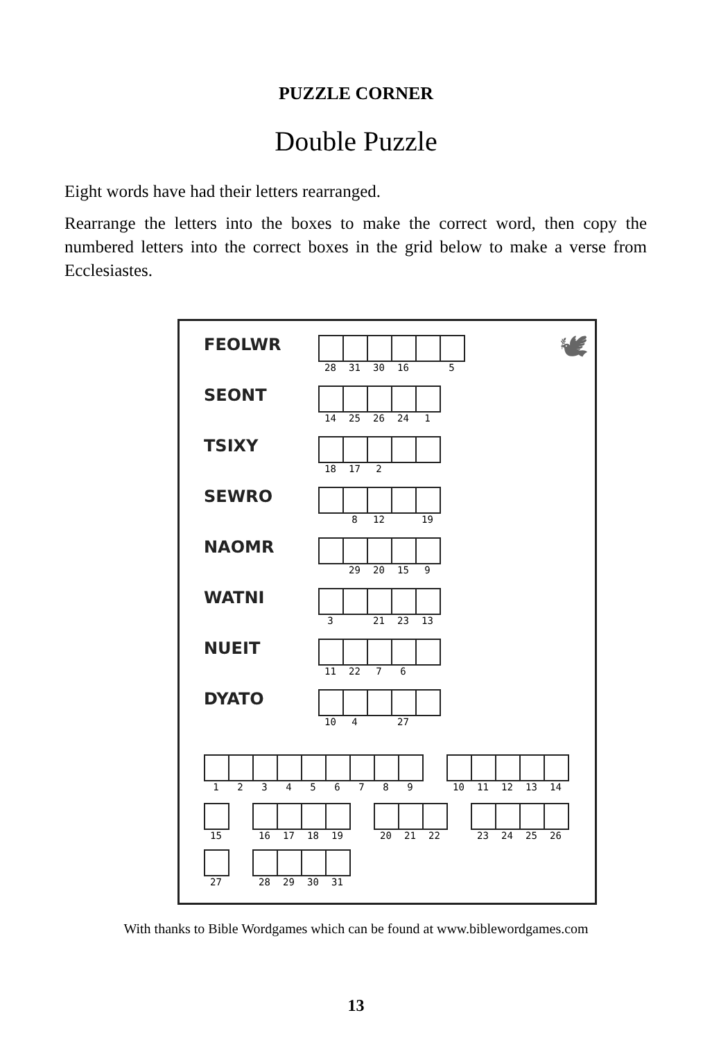PUZZLE CORNER
Double Puzzle
Eight words have had their letters rearranged.
Rearrange the letters into the boxes to make the correct word, then copy the numbered letters into the correct boxes in the grid below to make a verse from Ecclesiastes.
🕊
FEOLWR
28 31 30 16 5
SEONT
14 25 26 24 1
TSIXY
18 17 2
SEWRO
8 12 19
NAOMR
29 20 15 9
WATNI
3 21 23 13
NUEIT
11 22 7 6
DYATO
10 4 27
1 2 3 4 5 6 7 8 9 10 11 12 13 14
15 16 17 18 19 20 21 22 23 24 25 26
27 28 29 30 31
With thanks to Bible Wordgames which can be found at www.biblewordgames.com
13